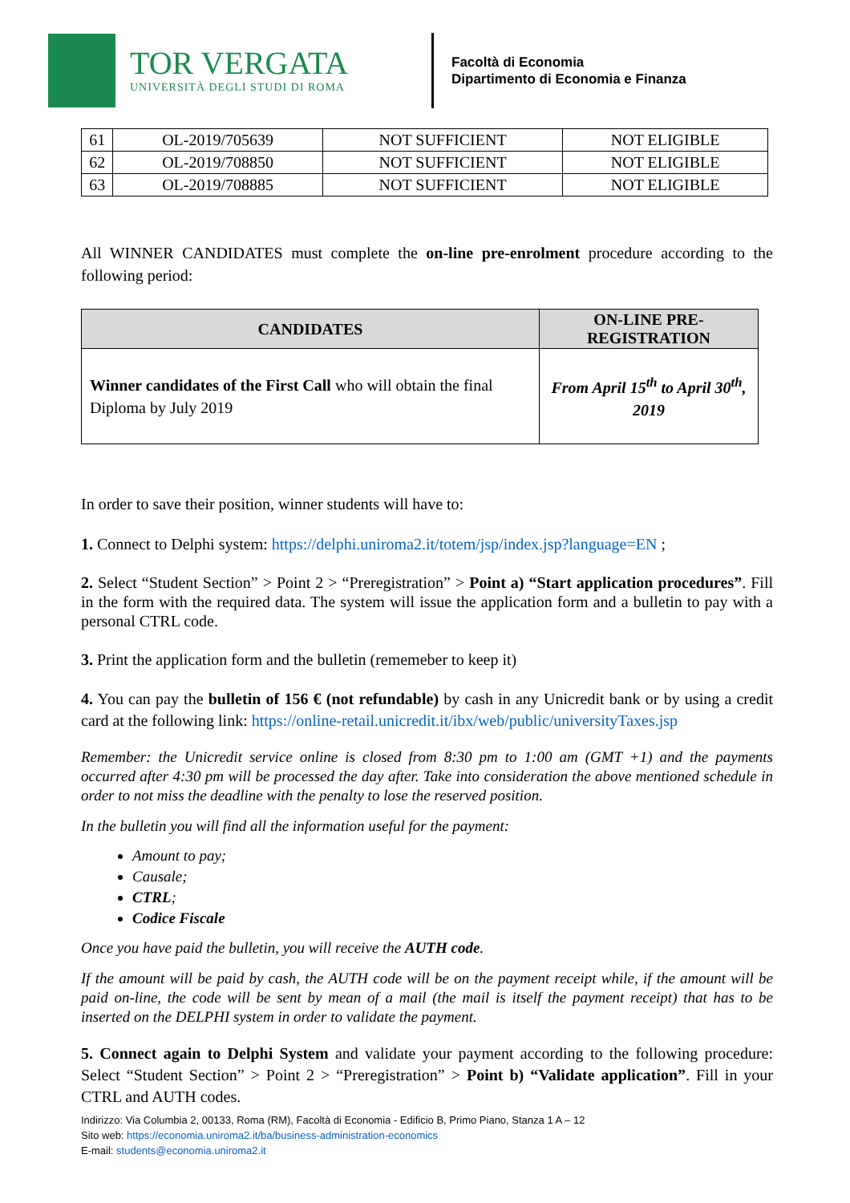TOR VERGATA
UNIVERSITÀ DEGLI STUDI DI ROMA
Facoltà di Economia
Dipartimento di Economia e Finanza
| 61 | OL-2019/705639 | NOT SUFFICIENT | NOT ELIGIBLE |
| 62 | OL-2019/708850 | NOT SUFFICIENT | NOT ELIGIBLE |
| 63 | OL-2019/708885 | NOT SUFFICIENT | NOT ELIGIBLE |
All WINNER CANDIDATES must complete the on-line pre-enrolment procedure according to the following period:
| CANDIDATES | ON-LINE PRE-REGISTRATION |
| --- | --- |
| Winner candidates of the First Call who will obtain the final Diploma by July 2019 | From April 15<sup>th</sup> to April 30<sup>th</sup>, 2019 |
In order to save their position, winner students will have to:
1. Connect to Delphi system: https://delphi.uniroma2.it/totem/jsp/index.jsp?language=EN ;
2. Select “Student Section” > Point 2 > “Preregistration” > Point a) “Start application procedures”. Fill in the form with the required data. The system will issue the application form and a bulletin to pay with a personal CTRL code.
3. Print the application form and the bulletin (rememeber to keep it)
4. You can pay the bulletin of 156 € (not refundable) by cash in any Unicredit bank or by using a credit card at the following link: https://online-retail.unicredit.it/ibx/web/public/universityTaxes.jsp
Remember: the Unicredit service online is closed from 8:30 pm to 1:00 am (GMT +1) and the payments occurred after 4:30 pm will be processed the day after. Take into consideration the above mentioned schedule in order to not miss the deadline with the penalty to lose the reserved position.
In the bulletin you will find all the information useful for the payment:
Amount to pay;
Causale;
CTRL;
Codice Fiscale
Once you have paid the bulletin, you will receive the AUTH code.
If the amount will be paid by cash, the AUTH code will be on the payment receipt while, if the amount will be paid on-line, the code will be sent by mean of a mail (the mail is itself the payment receipt) that has to be inserted on the DELPHI system in order to validate the payment.
5. Connect again to Delphi System and validate your payment according to the following procedure: Select “Student Section” > Point 2 > “Preregistration” > Point b) “Validate application”. Fill in your CTRL and AUTH codes.
Indirizzo: Via Columbia 2, 00133, Roma (RM), Facoltà di Economia - Edificio B, Primo Piano, Stanza 1 A – 12
Sito web: https://economia.uniroma2.it/ba/business-administration-economics
E-mail: students@economia.uniroma2.it